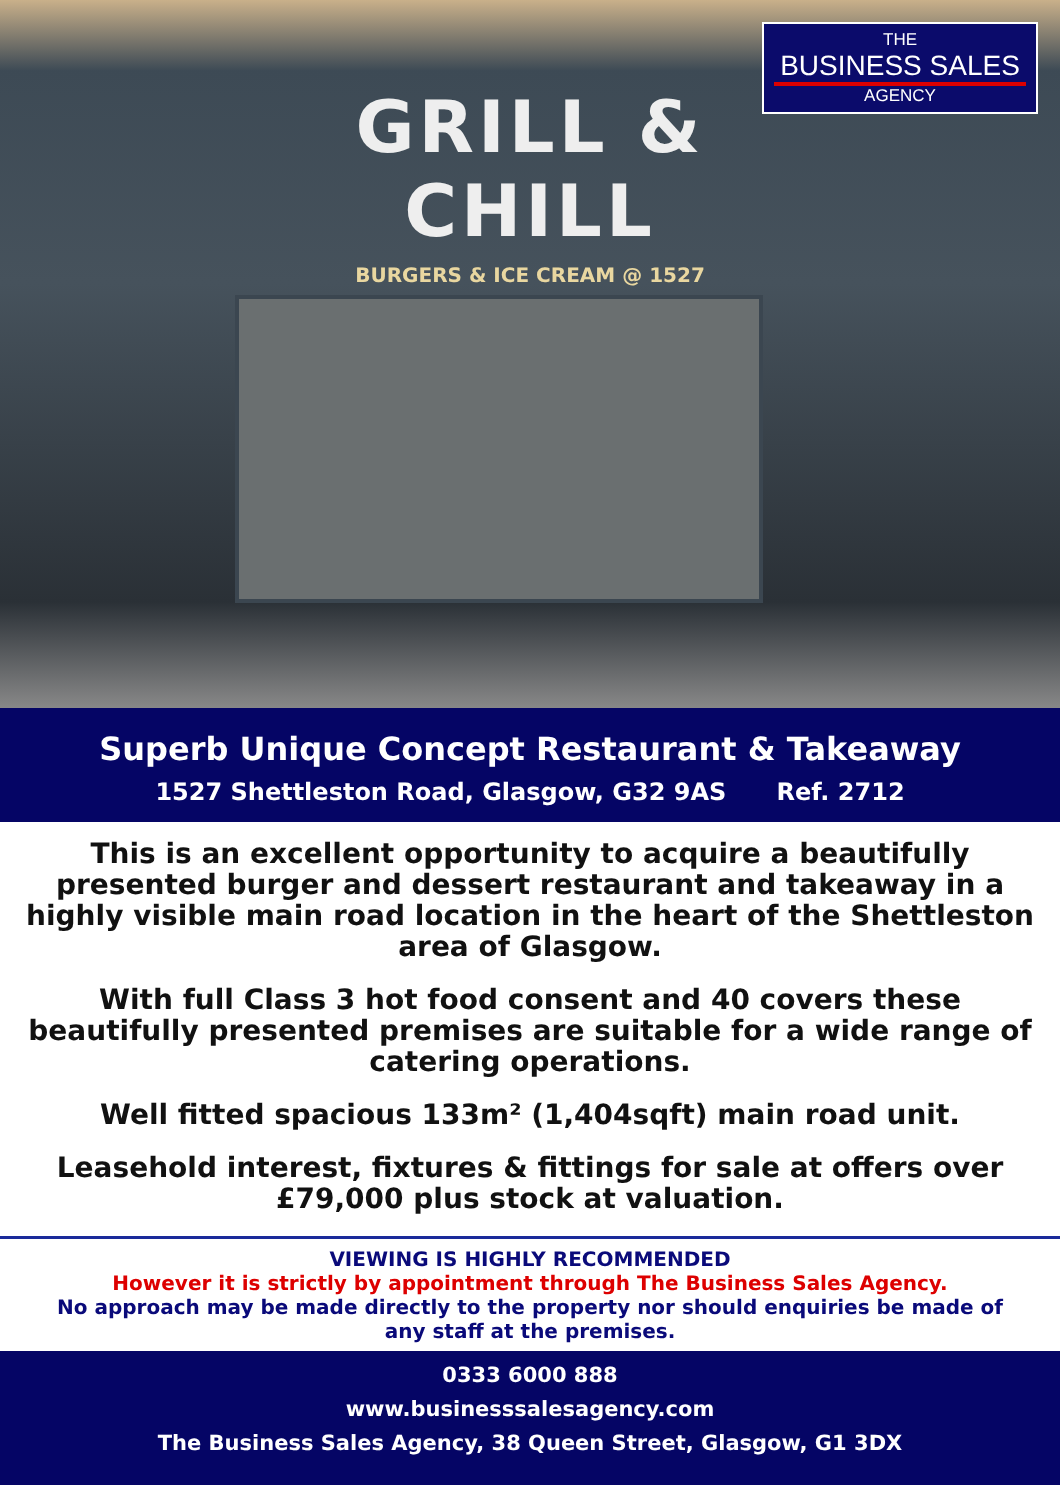GRILL & CHILL
BURGERS & ICE CREAM @ 1527
THE
BUSINESS SALES
AGENCY
Superb Unique Concept Restaurant & Takeaway
1527 Shettleston Road, Glasgow, G32 9AS Ref. 2712
This is an excellent opportunity to acquire a beautifully presented burger and dessert restaurant and takeaway in a highly visible main road location in the heart of the Shettleston area of Glasgow.
With full Class 3 hot food consent and 40 covers these beautifully presented premises are suitable for a wide range of catering operations.
Well fitted spacious 133m² (1,404sqft) main road unit.
Leasehold interest, fixtures & fittings for sale at offers over £79,000 plus stock at valuation.
VIEWING IS HIGHLY RECOMMENDED
However it is strictly by appointment through The Business Sales Agency.
No approach may be made directly to the property nor should enquiries be made of any staff at the premises.
0333 6000 888
www.businesssalesagency.com
The Business Sales Agency, 38 Queen Street, Glasgow, G1 3DX